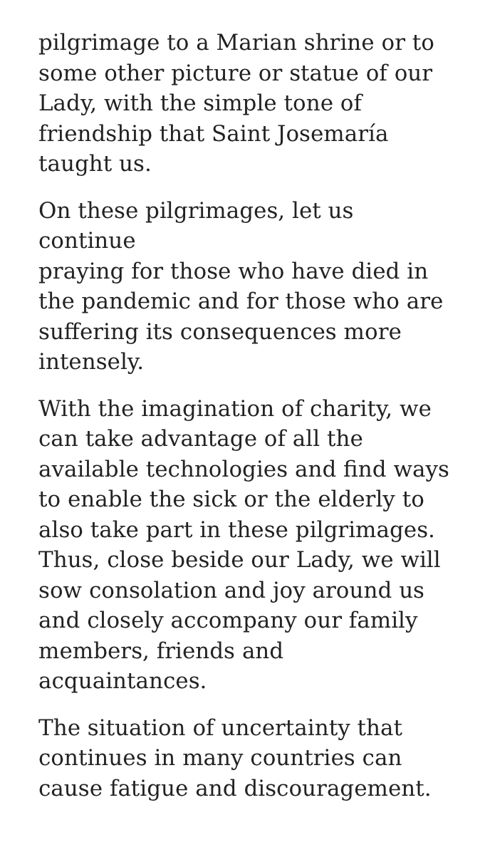pilgrimage to a Marian shrine or to
some other picture or statue of our
Lady, with the simple tone of
friendship that Saint Josemaría
taught us.
On these pilgrimages, let us continue
praying for those who have died in
the pandemic and for those who are
suffering its consequences more
intensely.
With the imagination of charity, we
can take advantage of all the
available technologies and find ways
to enable the sick or the elderly to
also take part in these pilgrimages.
Thus, close beside our Lady, we will
sow consolation and joy around us
and closely accompany our family
members, friends and
acquaintances.
The situation of uncertainty that
continues in many countries can
cause fatigue and discouragement.